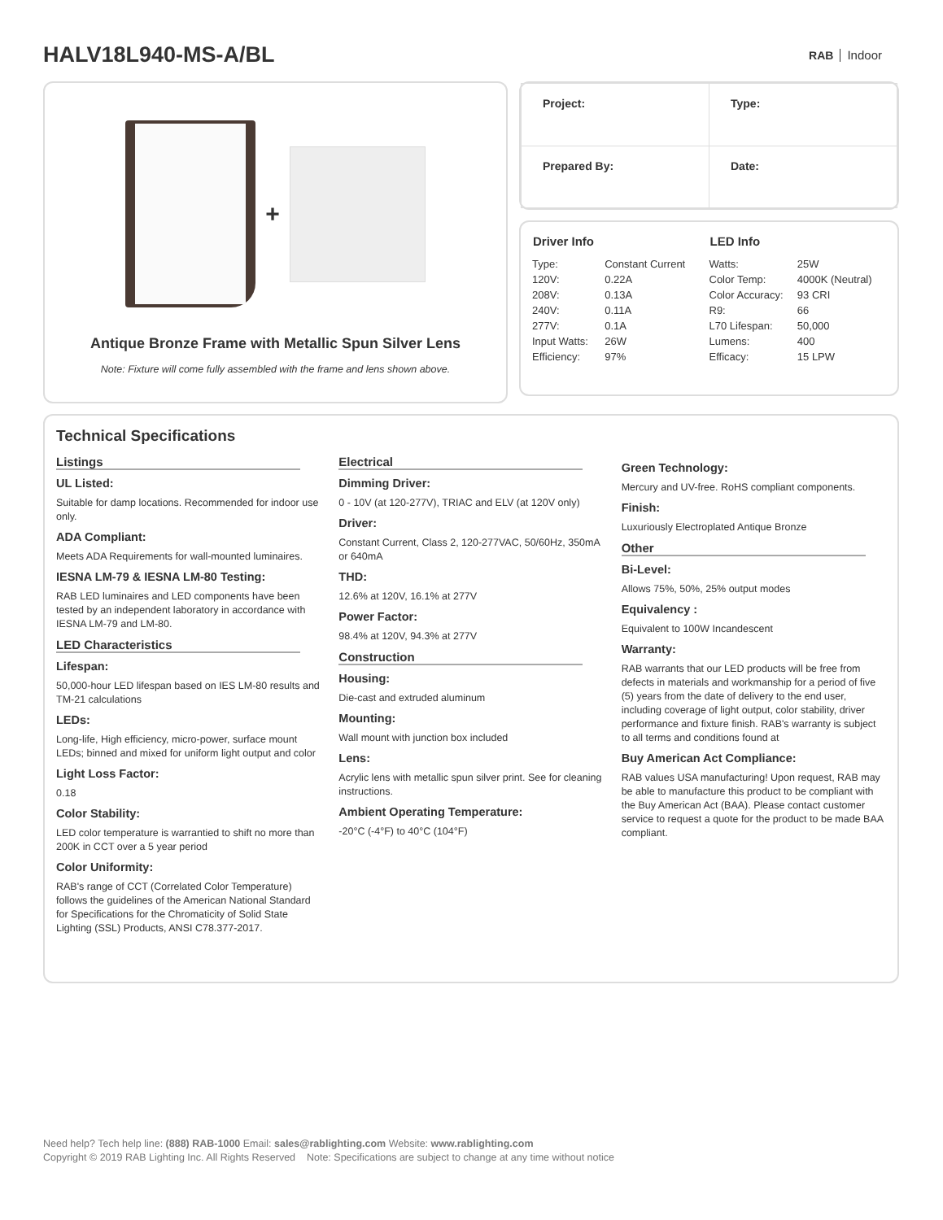HALV18L940-MS-A/BL
RAB Indoor
+
Antique Bronze Frame with Metallic Spun Silver Lens
Note: Fixture will come fully assembled with the frame and lens shown above.
| Project: | Type: |
| Prepared By: | Date: |
| Driver Info | |
| --- | --- |
| Type: | Constant Current |
| 120V: | 0.22A |
| 208V: | 0.13A |
| 240V: | 0.11A |
| 277V: | 0.1A |
| Input Watts: | 26W |
| Efficiency: | 97% |
| LED Info | |
| --- | --- |
| Watts: | 25W |
| Color Temp: | 4000K (Neutral) |
| Color Accuracy: | 93 CRI |
| R9: | 66 |
| L70 Lifespan: | 50,000 |
| Lumens: | 400 |
| Efficacy: | 15 LPW |
Technical Specifications
Listings
UL Listed:
Suitable for damp locations. Recommended for indoor use only.
ADA Compliant:
Meets ADA Requirements for wall-mounted luminaires.
IESNA LM-79 & IESNA LM-80 Testing:
RAB LED luminaires and LED components have been tested by an independent laboratory in accordance with IESNA LM-79 and LM-80.
LED Characteristics
Lifespan:
50,000-hour LED lifespan based on IES LM-80 results and TM-21 calculations
LEDs:
Long-life, High efficiency, micro-power, surface mount LEDs; binned and mixed for uniform light output and color
Light Loss Factor:
0.18
Color Stability:
LED color temperature is warrantied to shift no more than 200K in CCT over a 5 year period
Color Uniformity:
RAB's range of CCT (Correlated Color Temperature) follows the guidelines of the American National Standard for Specifications for the Chromaticity of Solid State Lighting (SSL) Products, ANSI C78.377-2017.
Electrical
Dimming Driver:
0 - 10V (at 120-277V), TRIAC and ELV (at 120V only)
Driver:
Constant Current, Class 2, 120-277VAC, 50/60Hz, 350mA or 640mA
THD:
12.6% at 120V, 16.1% at 277V
Power Factor:
98.4% at 120V, 94.3% at 277V
Construction
Housing:
Die-cast and extruded aluminum
Mounting:
Wall mount with junction box included
Lens:
Acrylic lens with metallic spun silver print. See for cleaning instructions.
Ambient Operating Temperature:
-20°C (-4°F) to 40°C (104°F)
Green Technology:
Mercury and UV-free. RoHS compliant components.
Finish:
Luxuriously Electroplated Antique Bronze
Other
Bi-Level:
Allows 75%, 50%, 25% output modes
Equivalency :
Equivalent to 100W Incandescent
Warranty:
RAB warrants that our LED products will be free from defects in materials and workmanship for a period of five (5) years from the date of delivery to the end user, including coverage of light output, color stability, driver performance and fixture finish. RAB's warranty is subject to all terms and conditions found at
Buy American Act Compliance:
RAB values USA manufacturing! Upon request, RAB may be able to manufacture this product to be compliant with the Buy American Act (BAA). Please contact customer service to request a quote for the product to be made BAA compliant.
Need help? Tech help line: (888) RAB-1000 Email: sales@rablighting.com Website: www.rablighting.com
Copyright © 2019 RAB Lighting Inc. All Rights Reserved Note: Specifications are subject to change at any time without notice